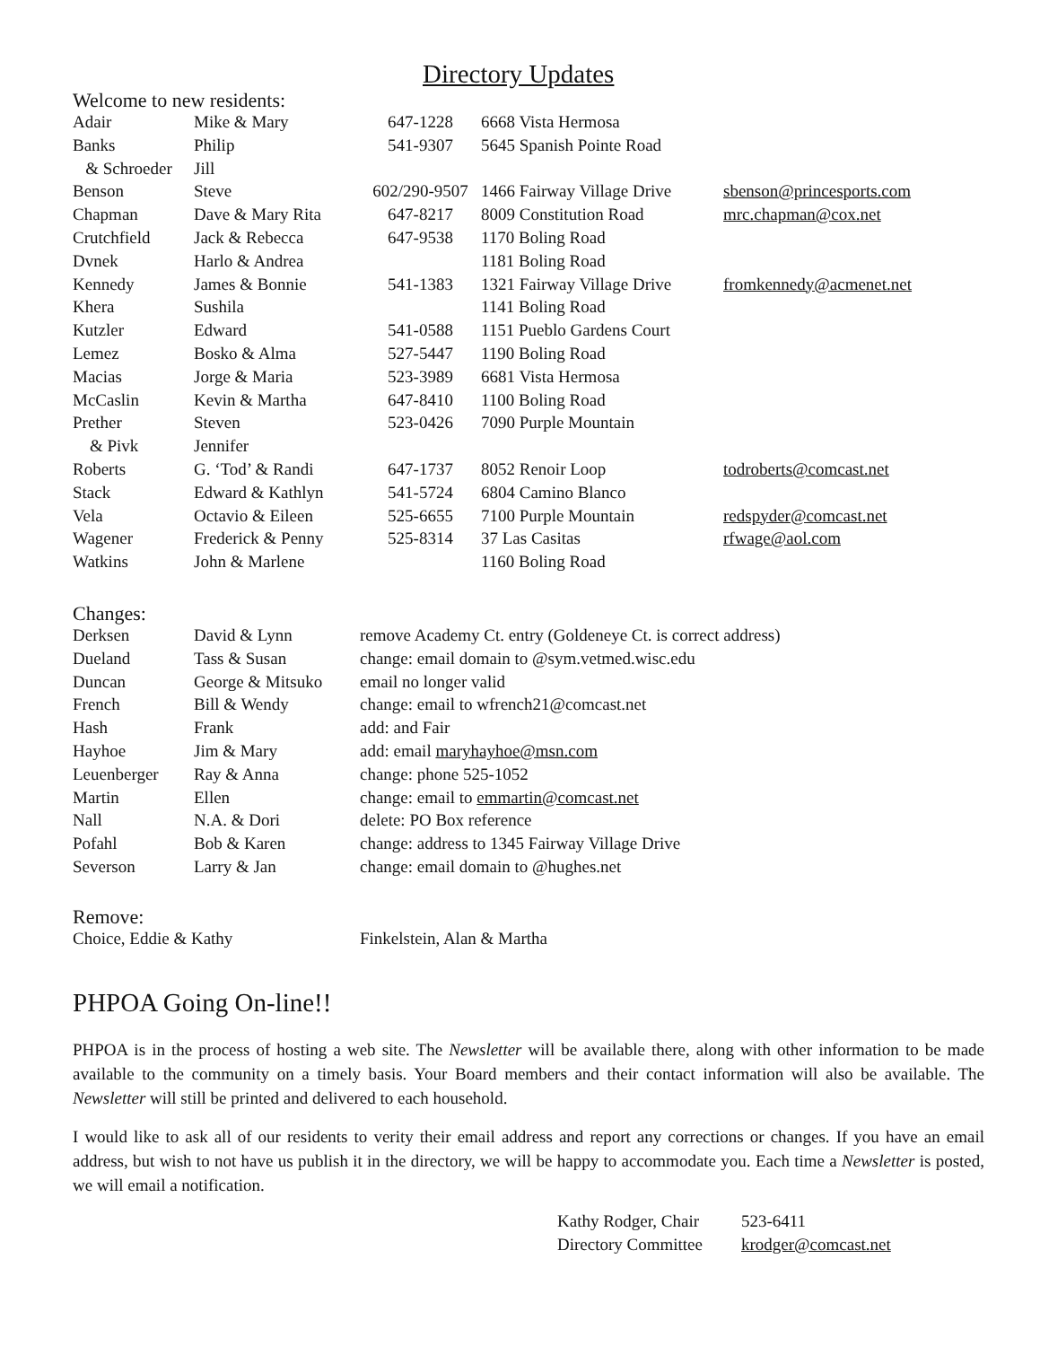Directory Updates
Welcome to new residents:
| Adair | Mike & Mary | 647-1228 | 6668 Vista Hermosa | |
| Banks | Philip | 541-9307 | 5645 Spanish Pointe Road | |
| & Schroeder | Jill | | | |
| Benson | Steve | 602/290-9507 | 1466 Fairway Village Drive | sbenson@princesports.com |
| Chapman | Dave & Mary Rita | 647-8217 | 8009 Constitution Road | mrc.chapman@cox.net |
| Crutchfield | Jack & Rebecca | 647-9538 | 1170 Boling Road | |
| Dvnek | Harlo & Andrea | | 1181 Boling Road | |
| Kennedy | James & Bonnie | 541-1383 | 1321 Fairway Village Drive | fromkennedy@acmenet.net |
| Khera | Sushila | | 1141 Boling Road | |
| Kutzler | Edward | 541-0588 | 1151 Pueblo Gardens Court | |
| Lemez | Bosko & Alma | 527-5447 | 1190 Boling Road | |
| Macias | Jorge & Maria | 523-3989 | 6681 Vista Hermosa | |
| McCaslin | Kevin & Martha | 647-8410 | 1100 Boling Road | |
| Prether | Steven | 523-0426 | 7090 Purple Mountain | |
| & Pivk | Jennifer | | | |
| Roberts | G. ‘Tod’ & Randi | 647-1737 | 8052 Renoir Loop | todroberts@comcast.net |
| Stack | Edward & Kathlyn | 541-5724 | 6804 Camino Blanco | |
| Vela | Octavio & Eileen | 525-6655 | 7100 Purple Mountain | redspyder@comcast.net |
| Wagener | Frederick & Penny | 525-8314 | 37 Las Casitas | rfwage@aol.com |
| Watkins | John & Marlene | | 1160 Boling Road | |
Changes:
| Derksen | David & Lynn | remove Academy Ct. entry (Goldeneye Ct. is correct address) |
| Dueland | Tass & Susan | change: email domain to @sym.vetmed.wisc.edu |
| Duncan | George & Mitsuko | email no longer valid |
| French | Bill & Wendy | change: email to wfrench21@comcast.net |
| Hash | Frank | add: and Fair |
| Hayhoe | Jim & Mary | add: email maryhayhoe@msn.com |
| Leuenberger | Ray & Anna | change: phone 525-1052 |
| Martin | Ellen | change: email to emmartin@comcast.net |
| Nall | N.A. & Dori | delete: PO Box reference |
| Pofahl | Bob & Karen | change: address to 1345 Fairway Village Drive |
| Severson | Larry & Jan | change: email domain to @hughes.net |
Remove:
| Choice, Eddie & Kathy | Finkelstein, Alan & Martha |
PHPOA Going On-line!!
PHPOA is in the process of hosting a web site. The Newsletter will be available there, along with other information to be made available to the community on a timely basis. Your Board members and their contact information will also be available. The Newsletter will still be printed and delivered to each household.
I would like to ask all of our residents to verity their email address and report any corrections or changes. If you have an email address, but wish to not have us publish it in the directory, we will be happy to accommodate you. Each time a Newsletter is posted, we will email a notification.
| Kathy Rodger, Chair | 523-6411 |
| Directory Committee | krodger@comcast.net |